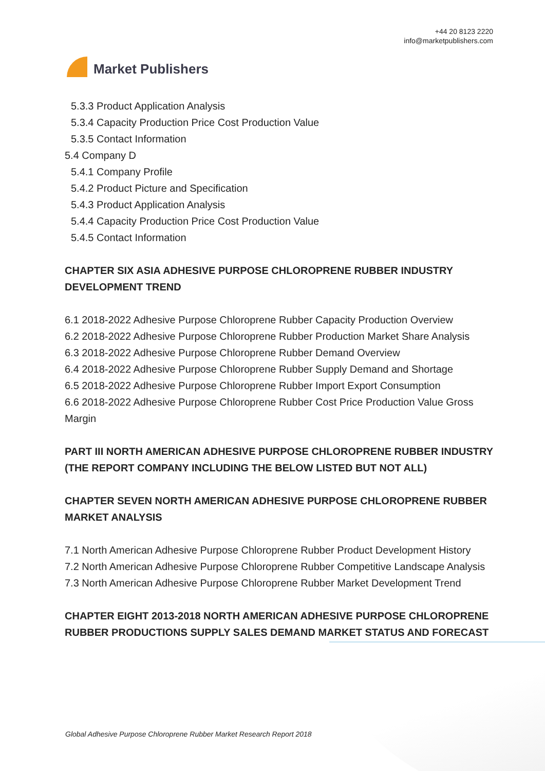Market Publishers
+44 20 8123 2220
info@marketpublishers.com
5.3.3 Product Application Analysis
5.3.4 Capacity Production Price Cost Production Value
5.3.5 Contact Information
5.4 Company D
5.4.1 Company Profile
5.4.2 Product Picture and Specification
5.4.3 Product Application Analysis
5.4.4 Capacity Production Price Cost Production Value
5.4.5 Contact Information
CHAPTER SIX ASIA ADHESIVE PURPOSE CHLOROPRENE RUBBER INDUSTRY DEVELOPMENT TREND
6.1 2018-2022 Adhesive Purpose Chloroprene Rubber Capacity Production Overview
6.2 2018-2022 Adhesive Purpose Chloroprene Rubber Production Market Share Analysis
6.3 2018-2022 Adhesive Purpose Chloroprene Rubber Demand Overview
6.4 2018-2022 Adhesive Purpose Chloroprene Rubber Supply Demand and Shortage
6.5 2018-2022 Adhesive Purpose Chloroprene Rubber Import Export Consumption
6.6 2018-2022 Adhesive Purpose Chloroprene Rubber Cost Price Production Value Gross Margin
PART III NORTH AMERICAN ADHESIVE PURPOSE CHLOROPRENE RUBBER INDUSTRY (THE REPORT COMPANY INCLUDING THE BELOW LISTED BUT NOT ALL)
CHAPTER SEVEN NORTH AMERICAN ADHESIVE PURPOSE CHLOROPRENE RUBBER MARKET ANALYSIS
7.1 North American Adhesive Purpose Chloroprene Rubber Product Development History
7.2 North American Adhesive Purpose Chloroprene Rubber Competitive Landscape Analysis
7.3 North American Adhesive Purpose Chloroprene Rubber Market Development Trend
CHAPTER EIGHT 2013-2018 NORTH AMERICAN ADHESIVE PURPOSE CHLOROPRENE RUBBER PRODUCTIONS SUPPLY SALES DEMAND MARKET STATUS AND FORECAST
Global Adhesive Purpose Chloroprene Rubber Market Research Report 2018